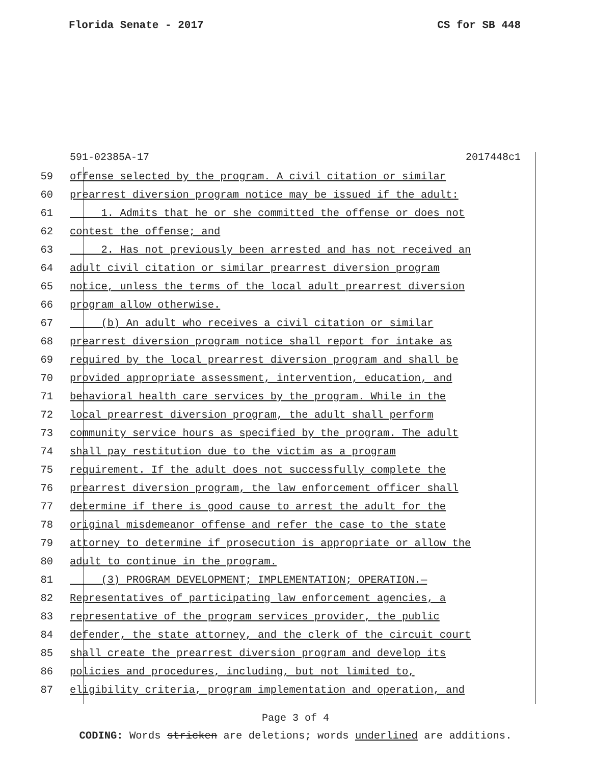Florida Senate - 2017 CS for SB 448
591-02385A-17 2017448c1
59 offense selected by the program. A civil citation or similar
60 prearrest diversion program notice may be issued if the adult:
61 1. Admits that he or she committed the offense or does not
62 contest the offense; and
63 2. Has not previously been arrested and has not received an
64 adult civil citation or similar prearrest diversion program
65 notice, unless the terms of the local adult prearrest diversion
66 program allow otherwise.
67 (b) An adult who receives a civil citation or similar
68 prearrest diversion program notice shall report for intake as
69 required by the local prearrest diversion program and shall be
70 provided appropriate assessment, intervention, education, and
71 behavioral health care services by the program. While in the
72 local prearrest diversion program, the adult shall perform
73 community service hours as specified by the program. The adult
74 shall pay restitution due to the victim as a program
75 requirement. If the adult does not successfully complete the
76 prearrest diversion program, the law enforcement officer shall
77 determine if there is good cause to arrest the adult for the
78 original misdemeanor offense and refer the case to the state
79 attorney to determine if prosecution is appropriate or allow the
80 adult to continue in the program.
81 (3) PROGRAM DEVELOPMENT; IMPLEMENTATION; OPERATION.—
82 Representatives of participating law enforcement agencies, a
83 representative of the program services provider, the public
84 defender, the state attorney, and the clerk of the circuit court
85 shall create the prearrest diversion program and develop its
86 policies and procedures, including, but not limited to,
87 eligibility criteria, program implementation and operation, and
Page 3 of 4
CODING: Words stricken are deletions; words underlined are additions.